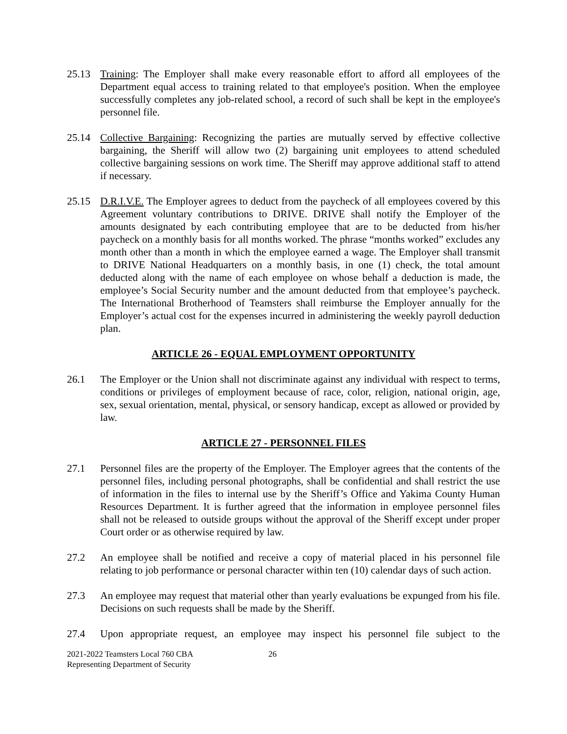25.13 Training: The Employer shall make every reasonable effort to afford all employees of the Department equal access to training related to that employee's position. When the employee successfully completes any job-related school, a record of such shall be kept in the employee's personnel file.
25.14 Collective Bargaining: Recognizing the parties are mutually served by effective collective bargaining, the Sheriff will allow two (2) bargaining unit employees to attend scheduled collective bargaining sessions on work time. The Sheriff may approve additional staff to attend if necessary.
25.15 D.R.I.V.E. The Employer agrees to deduct from the paycheck of all employees covered by this Agreement voluntary contributions to DRIVE. DRIVE shall notify the Employer of the amounts designated by each contributing employee that are to be deducted from his/her paycheck on a monthly basis for all months worked. The phrase “months worked” excludes any month other than a month in which the employee earned a wage. The Employer shall transmit to DRIVE National Headquarters on a monthly basis, in one (1) check, the total amount deducted along with the name of each employee on whose behalf a deduction is made, the employee’s Social Security number and the amount deducted from that employee’s paycheck. The International Brotherhood of Teamsters shall reimburse the Employer annually for the Employer’s actual cost for the expenses incurred in administering the weekly payroll deduction plan.
ARTICLE 26 - EQUAL EMPLOYMENT OPPORTUNITY
26.1 The Employer or the Union shall not discriminate against any individual with respect to terms, conditions or privileges of employment because of race, color, religion, national origin, age, sex, sexual orientation, mental, physical, or sensory handicap, except as allowed or provided by law.
ARTICLE 27 - PERSONNEL FILES
27.1 Personnel files are the property of the Employer. The Employer agrees that the contents of the personnel files, including personal photographs, shall be confidential and shall restrict the use of information in the files to internal use by the Sheriff’s Office and Yakima County Human Resources Department. It is further agreed that the information in employee personnel files shall not be released to outside groups without the approval of the Sheriff except under proper Court order or as otherwise required by law.
27.2 An employee shall be notified and receive a copy of material placed in his personnel file relating to job performance or personal character within ten (10) calendar days of such action.
27.3 An employee may request that material other than yearly evaluations be expunged from his file. Decisions on such requests shall be made by the Sheriff.
27.4 Upon appropriate request, an employee may inspect his personnel file subject to the
2021-2022 Teamsters Local 760 CBA
Representing Department of Security
26